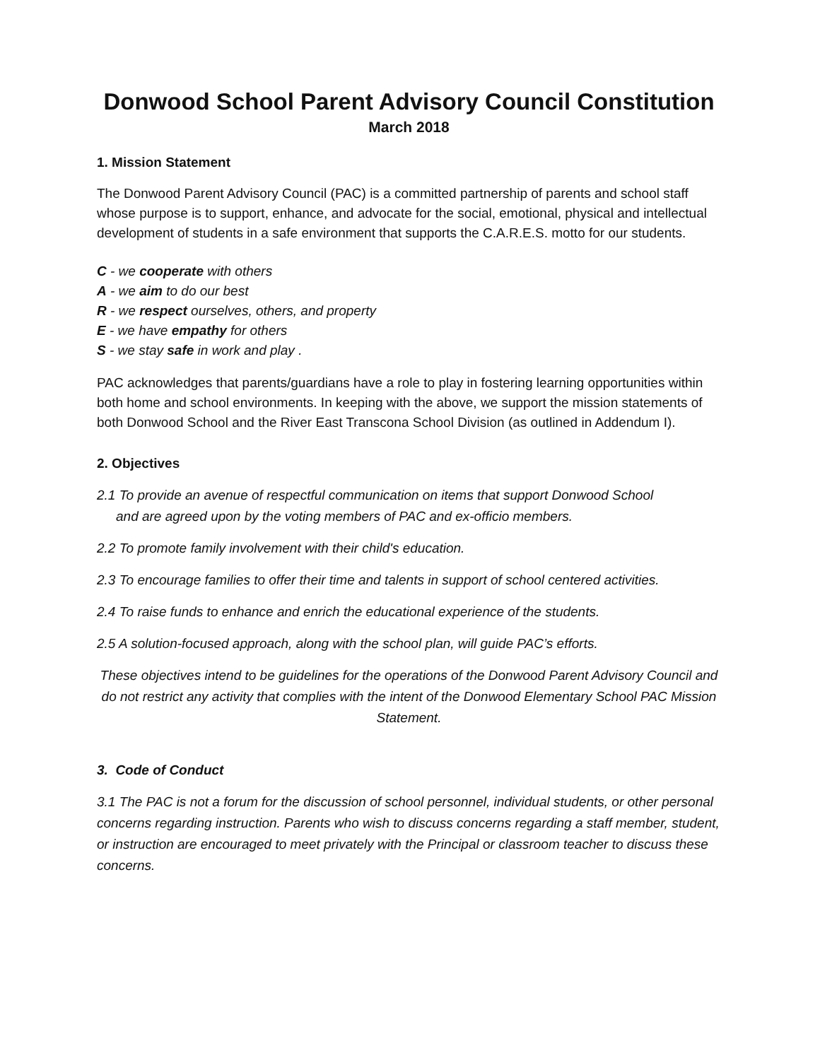Donwood School Parent Advisory Council Constitution
March 2018
1. Mission Statement
The Donwood Parent Advisory Council (PAC) is a committed partnership of parents and school staff whose purpose is to support, enhance, and advocate for the social, emotional, physical and intellectual development of students in a safe environment that supports the C.A.R.E.S. motto for our students.
C - we cooperate with others
A - we aim to do our best
R - we respect ourselves, others, and property
E - we have empathy for others
S - we stay safe in work and play .
PAC acknowledges that parents/guardians have a role to play in fostering learning opportunities within both home and school environments. In keeping with the above, we support the mission statements of both Donwood School and the River East Transcona School Division (as outlined in Addendum I).
2. Objectives
2.1 To provide an avenue of respectful communication on items that support Donwood School
and are agreed upon by the voting members of PAC and ex-officio members.
2.2 To promote family involvement with their child's education.
2.3 To encourage families to offer their time and talents in support of school centered activities.
2.4 To raise funds to enhance and enrich the educational experience of the students.
2.5 A solution-focused approach, along with the school plan, will guide PAC’s efforts.
These objectives intend to be guidelines for the operations of the Donwood Parent Advisory Council and do not restrict any activity that complies with the intent of the Donwood Elementary School PAC Mission Statement.
3. Code of Conduct
3.1 The PAC is not a forum for the discussion of school personnel, individual students, or other personal concerns regarding instruction. Parents who wish to discuss concerns regarding a staff member, student, or instruction are encouraged to meet privately with the Principal or classroom teacher to discuss these concerns.